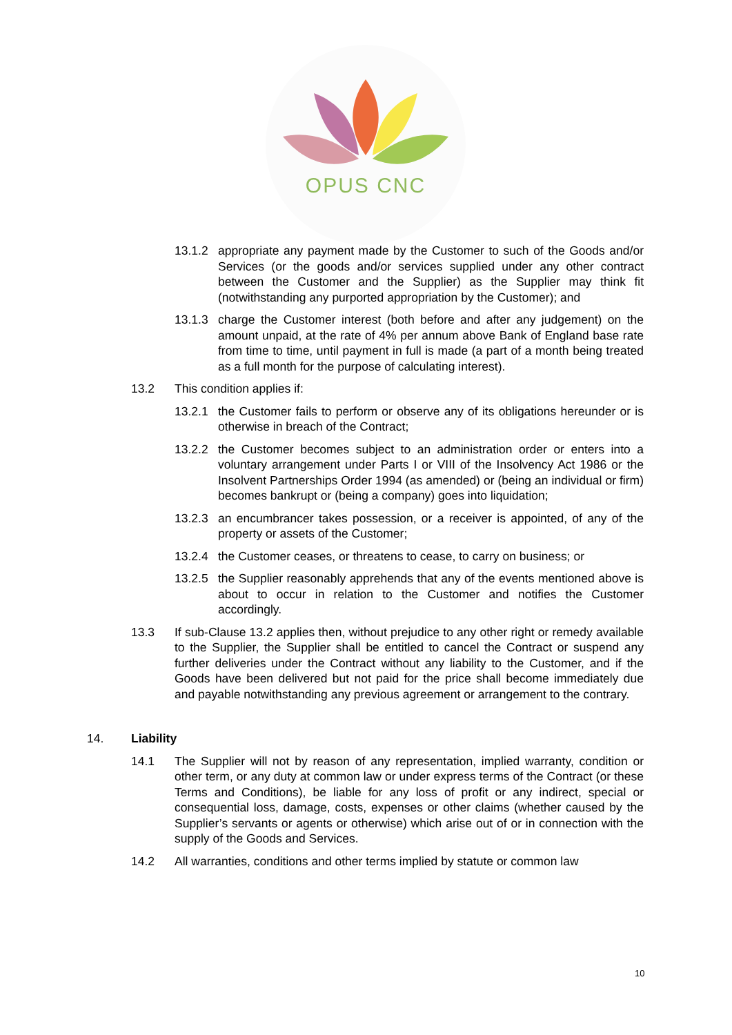OPUS CNC
13.1.2 appropriate any payment made by the Customer to such of the Goods and/or Services (or the goods and/or services supplied under any other contract between the Customer and the Supplier) as the Supplier may think fit (notwithstanding any purported appropriation by the Customer); and
13.1.3 charge the Customer interest (both before and after any judgement) on the amount unpaid, at the rate of 4% per annum above Bank of England base rate from time to time, until payment in full is made (a part of a month being treated as a full month for the purpose of calculating interest).
13.2 This condition applies if:
13.2.1 the Customer fails to perform or observe any of its obligations hereunder or is otherwise in breach of the Contract;
13.2.2 the Customer becomes subject to an administration order or enters into a voluntary arrangement under Parts I or VIII of the Insolvency Act 1986 or the Insolvent Partnerships Order 1994 (as amended) or (being an individual or firm) becomes bankrupt or (being a company) goes into liquidation;
13.2.3 an encumbrancer takes possession, or a receiver is appointed, of any of the property or assets of the Customer;
13.2.4 the Customer ceases, or threatens to cease, to carry on business; or
13.2.5 the Supplier reasonably apprehends that any of the events mentioned above is about to occur in relation to the Customer and notifies the Customer accordingly.
13.3 If sub-Clause 13.2 applies then, without prejudice to any other right or remedy available to the Supplier, the Supplier shall be entitled to cancel the Contract or suspend any further deliveries under the Contract without any liability to the Customer, and if the Goods have been delivered but not paid for the price shall become immediately due and payable notwithstanding any previous agreement or arrangement to the contrary.
14. Liability
14.1 The Supplier will not by reason of any representation, implied warranty, condition or other term, or any duty at common law or under express terms of the Contract (or these Terms and Conditions), be liable for any loss of profit or any indirect, special or consequential loss, damage, costs, expenses or other claims (whether caused by the Supplier’s servants or agents or otherwise) which arise out of or in connection with the supply of the Goods and Services.
14.2 All warranties, conditions and other terms implied by statute or common law
10